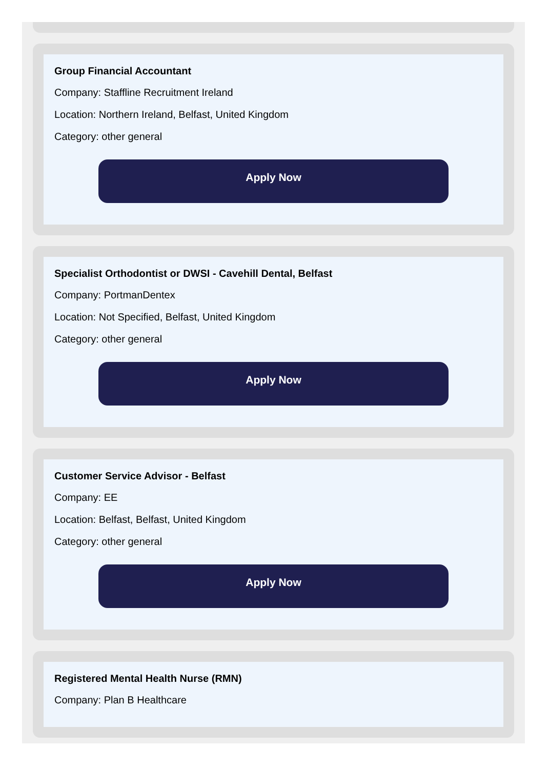Group Financial Accountant
Company: Staffline Recruitment Ireland
Location: Northern Ireland, Belfast, United Kingdom
Category: other general
Apply Now
Specialist Orthodontist or DWSI - Cavehill Dental, Belfast
Company: PortmanDentex
Location: Not Specified, Belfast, United Kingdom
Category: other general
Apply Now
Customer Service Advisor - Belfast
Company: EE
Location: Belfast, Belfast, United Kingdom
Category: other general
Apply Now
Registered Mental Health Nurse (RMN)
Company: Plan B Healthcare